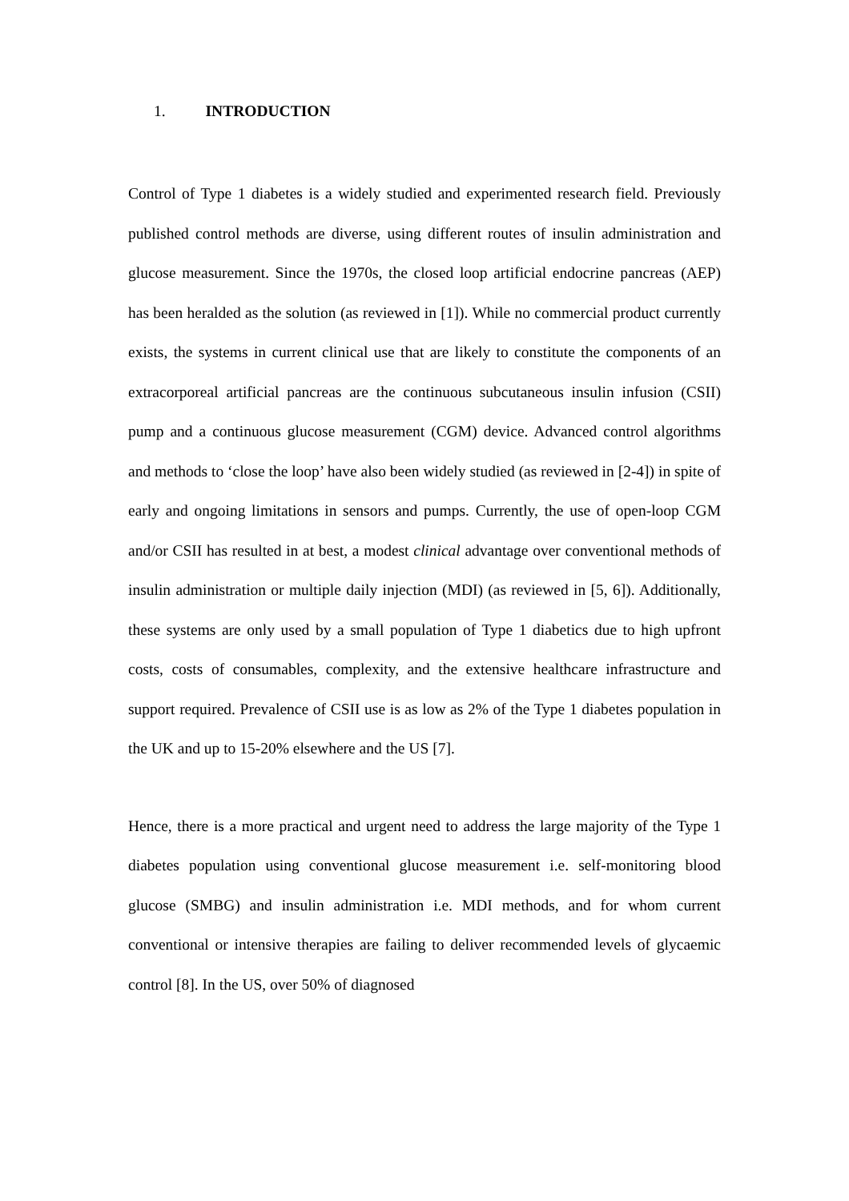1. INTRODUCTION
Control of Type 1 diabetes is a widely studied and experimented research field. Previously published control methods are diverse, using different routes of insulin administration and glucose measurement. Since the 1970s, the closed loop artificial endocrine pancreas (AEP) has been heralded as the solution (as reviewed in [1]). While no commercial product currently exists, the systems in current clinical use that are likely to constitute the components of an extracorporeal artificial pancreas are the continuous subcutaneous insulin infusion (CSII) pump and a continuous glucose measurement (CGM) device. Advanced control algorithms and methods to ‘close the loop’ have also been widely studied (as reviewed in [2-4]) in spite of early and ongoing limitations in sensors and pumps. Currently, the use of open-loop CGM and/or CSII has resulted in at best, a modest clinical advantage over conventional methods of insulin administration or multiple daily injection (MDI) (as reviewed in [5, 6]). Additionally, these systems are only used by a small population of Type 1 diabetics due to high upfront costs, costs of consumables, complexity, and the extensive healthcare infrastructure and support required. Prevalence of CSII use is as low as 2% of the Type 1 diabetes population in the UK and up to 15-20% elsewhere and the US [7].
Hence, there is a more practical and urgent need to address the large majority of the Type 1 diabetes population using conventional glucose measurement i.e. self-monitoring blood glucose (SMBG) and insulin administration i.e. MDI methods, and for whom current conventional or intensive therapies are failing to deliver recommended levels of glycaemic control [8]. In the US, over 50% of diagnosed